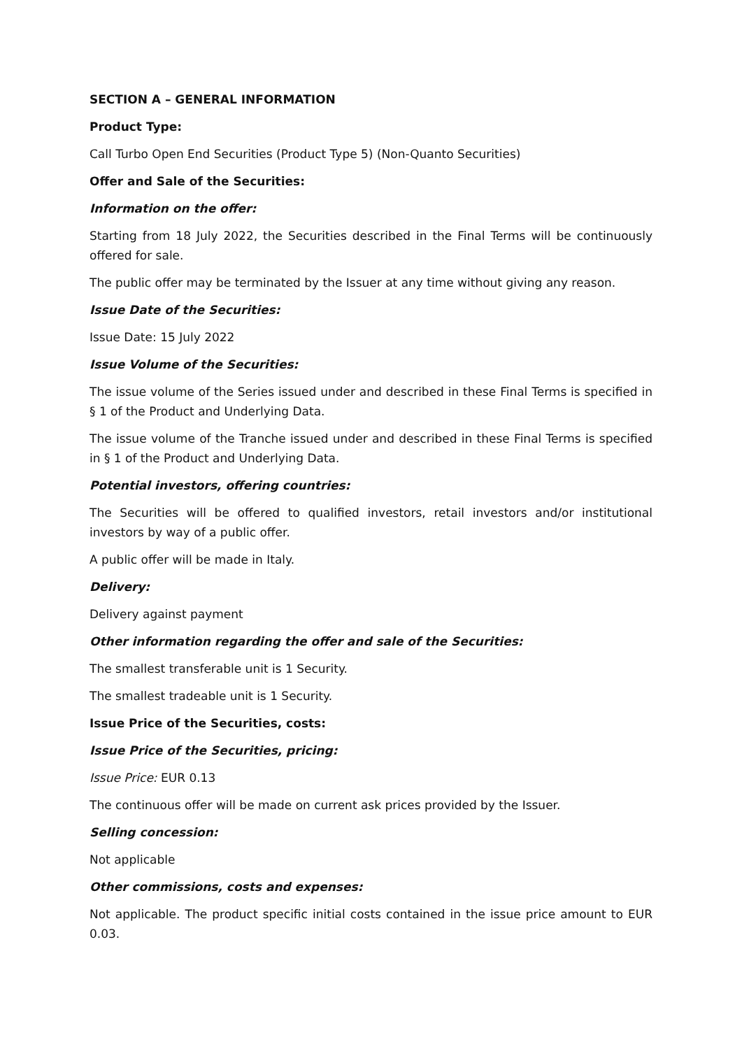SECTION A – GENERAL INFORMATION
Product Type:
Call Turbo Open End Securities (Product Type 5) (Non-Quanto Securities)
Offer and Sale of the Securities:
Information on the offer:
Starting from 18 July 2022, the Securities described in the Final Terms will be continuously offered for sale.
The public offer may be terminated by the Issuer at any time without giving any reason.
Issue Date of the Securities:
Issue Date: 15 July 2022
Issue Volume of the Securities:
The issue volume of the Series issued under and described in these Final Terms is specified in § 1 of the Product and Underlying Data.
The issue volume of the Tranche issued under and described in these Final Terms is specified in § 1 of the Product and Underlying Data.
Potential investors, offering countries:
The Securities will be offered to qualified investors, retail investors and/or institutional investors by way of a public offer.
A public offer will be made in Italy.
Delivery:
Delivery against payment
Other information regarding the offer and sale of the Securities:
The smallest transferable unit is 1 Security.
The smallest tradeable unit is 1 Security.
Issue Price of the Securities, costs:
Issue Price of the Securities, pricing:
Issue Price: EUR 0.13
The continuous offer will be made on current ask prices provided by the Issuer.
Selling concession:
Not applicable
Other commissions, costs and expenses:
Not applicable. The product specific initial costs contained in the issue price amount to EUR 0.03.